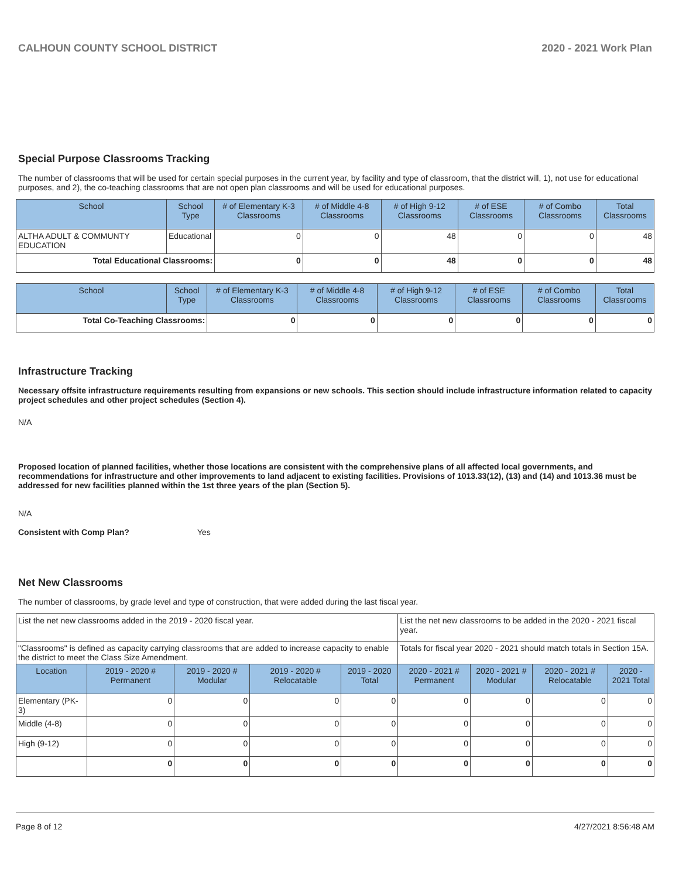CALHOUN COUNTY SCHOOL DISTRICT 2020 - 2021 Work Plan
Special Purpose Classrooms Tracking
The number of classrooms that will be used for certain special purposes in the current year, by facility and type of classroom, that the district will, 1), not use for educational purposes, and 2), the co-teaching classrooms that are not open plan classrooms and will be used for educational purposes.
| School | School Type | # of Elementary K-3 Classrooms | # of Middle 4-8 Classrooms | # of High 9-12 Classrooms | # of ESE Classrooms | # of Combo Classrooms | Total Classrooms |
| --- | --- | --- | --- | --- | --- | --- | --- |
| ALTHA ADULT & COMMUNTY EDUCATION | Educational | 0 | 0 | 48 | 0 | 0 | 48 |
| Total Educational Classrooms: | | 0 | 0 | 48 | 0 | 0 | 48 |
| School | School Type | # of Elementary K-3 Classrooms | # of Middle 4-8 Classrooms | # of High 9-12 Classrooms | # of ESE Classrooms | # of Combo Classrooms | Total Classrooms |
| --- | --- | --- | --- | --- | --- | --- | --- |
| Total Co-Teaching Classrooms: | | 0 | 0 | 0 | 0 | 0 | 0 |
Infrastructure Tracking
Necessary offsite infrastructure requirements resulting from expansions or new schools. This section should include infrastructure information related to capacity project schedules and other project schedules (Section 4).
N/A
Proposed location of planned facilities, whether those locations are consistent with the comprehensive plans of all affected local governments, and recommendations for infrastructure and other improvements to land adjacent to existing facilities. Provisions of 1013.33(12), (13) and (14) and 1013.36 must be addressed for new facilities planned within the 1st three years of the plan (Section 5).
N/A
Consistent with Comp Plan? Yes
Net New Classrooms
The number of classrooms, by grade level and type of construction, that were added during the last fiscal year.
| List the net new classrooms added in the 2019 - 2020 fiscal year. | | | | | List the net new classrooms to be added in the 2020 - 2021 fiscal year. | | | |
| "Classrooms" is defined as capacity carrying classrooms that are added to increase capacity to enable the district to meet the Class Size Amendment. | | | | | Totals for fiscal year 2020 - 2021 should match totals in Section 15A. | | | |
| Location | 2019 - 2020 # Permanent | 2019 - 2020 # Modular | 2019 - 2020 # Relocatable | 2019 - 2020 Total | 2020 - 2021 # Permanent | 2020 - 2021 # Modular | 2020 - 2021 # Relocatable | 2020 - 2021 Total |
| Elementary (PK-3) | 0 | 0 | 0 | 0 | 0 | 0 | 0 | 0 |
| Middle (4-8) | 0 | 0 | 0 | 0 | 0 | 0 | 0 | 0 |
| High (9-12) | 0 | 0 | 0 | 0 | 0 | 0 | 0 | 0 |
| | 0 | 0 | 0 | 0 | 0 | 0 | 0 | 0 |
Page 8 of 12 4/27/2021 8:56:48 AM